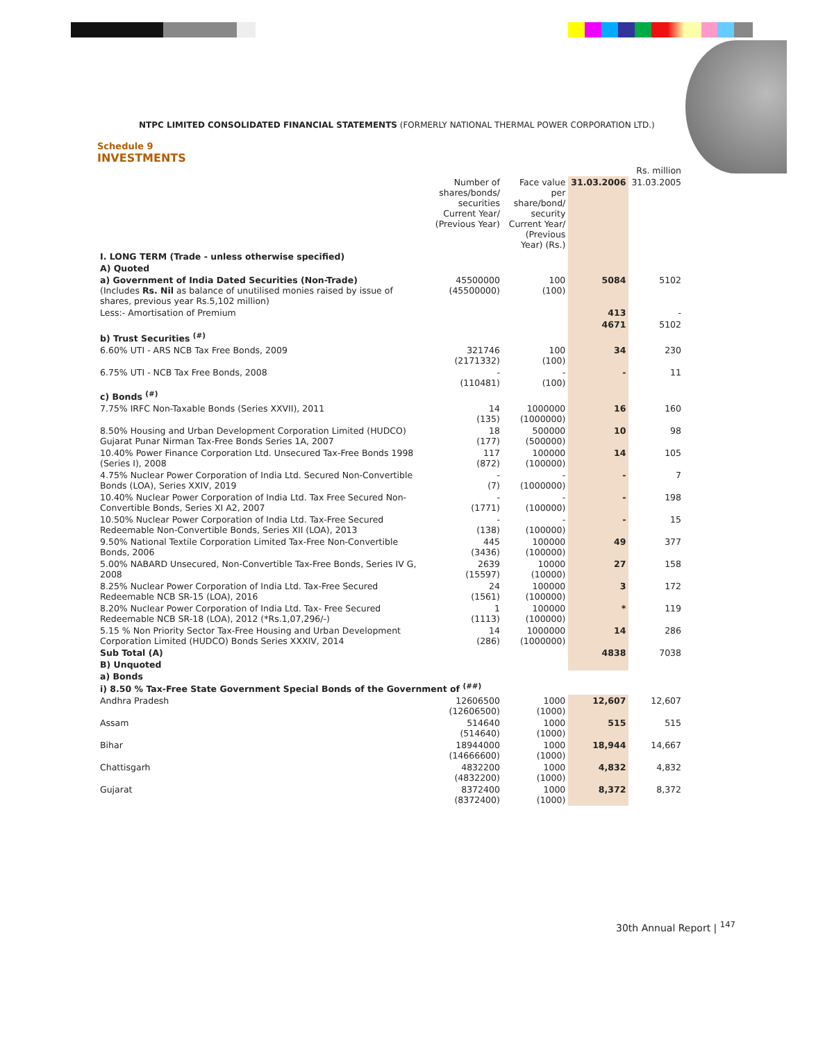NTPC LIMITED CONSOLIDATED FINANCIAL STATEMENTS (FORMERLY NATIONAL THERMAL POWER CORPORATION LTD.)
Schedule 9
INVESTMENTS
| | | | Rs. million | |
| --- | --- | --- | --- | --- |
| | Number of shares/bonds/ securities Current Year/ (Previous Year) | Face value per share/bond/ security Current Year/ (Previous Year) (Rs.) | 31.03.2006 | 31.03.2005 |
| I. LONG TERM (Trade - unless otherwise specified) | | | | |
| A) Quoted | | | | |
| a) Government of India Dated Securities (Non-Trade) (Includes Rs. Nil as balance of unutilised monies raised by issue of shares, previous year Rs.5,102 million) | 45500000 (45500000) | 100 (100) | 5084 | 5102 |
| Less:- Amortisation of Premium | | | 413 | - |
| | | | 4671 | 5102 |
| b) Trust Securities <sup>(#)</sup> | | | | |
| 6.60% UTI - ARS NCB Tax Free Bonds, 2009 | 321746 (2171332) | 100 (100) | 34 | 230 |
| 6.75% UTI - NCB Tax Free Bonds, 2008 | - (110481) | - (100) | - | 11 |
| c) Bonds <sup>(#)</sup> | | | | |
| 7.75% IRFC Non-Taxable Bonds (Series XXVII), 2011 | 14 (135) | 1000000 (1000000) | 16 | 160 |
| 8.50% Housing and Urban Development Corporation Limited (HUDCO) Gujarat Punar Nirman Tax-Free Bonds Series 1A, 2007 | 18 (177) | 500000 (500000) | 10 | 98 |
| 10.40% Power Finance Corporation Ltd. Unsecured Tax-Free Bonds 1998 (Series I), 2008 | 117 (872) | 100000 (100000) | 14 | 105 |
| 4.75% Nuclear Power Corporation of India Ltd. Secured Non-Convertible Bonds (LOA), Series XXIV, 2019 | - (7) | - (1000000) | - | 7 |
| 10.40% Nuclear Power Corporation of India Ltd. Tax Free Secured Non-Convertible Bonds, Series XI A2, 2007 | - (1771) | - (100000) | - | 198 |
| 10.50% Nuclear Power Corporation of India Ltd. Tax-Free Secured Redeemable Non-Convertible Bonds, Series XII (LOA), 2013 | - (138) | - (100000) | - | 15 |
| 9.50% National Textile Corporation Limited Tax-Free Non-Convertible Bonds, 2006 | 445 (3436) | 100000 (100000) | 49 | 377 |
| 5.00% NABARD Unsecured, Non-Convertible Tax-Free Bonds, Series IV G, 2008 | 2639 (15597) | 10000 (10000) | 27 | 158 |
| 8.25% Nuclear Power Corporation of India Ltd. Tax-Free Secured Redeemable NCB SR-15 (LOA), 2016 | 24 (1561) | 100000 (100000) | 3 | 172 |
| 8.20% Nuclear Power Corporation of India Ltd. Tax- Free Secured Redeemable NCB SR-18 (LOA), 2012 (*Rs.1,07,296/-) | 1 (1113) | 100000 (100000) | * | 119 |
| 5.15 % Non Priority Sector Tax-Free Housing and Urban Development Corporation Limited (HUDCO) Bonds Series XXXIV, 2014 | 14 (286) | 1000000 (1000000) | 14 | 286 |
| Sub Total (A) | | | 4838 | 7038 |
| B) Unquoted | | | | |
| a) Bonds i) 8.50 % Tax-Free State Government Special Bonds of the Government of <sup>(##)</sup> | | | | |
| Andhra Pradesh | 12606500 (12606500) | 1000 (1000) | 12,607 | 12,607 |
| Assam | 514640 (514640) | 1000 (1000) | 515 | 515 |
| Bihar | 18944000 (14666600) | 1000 (1000) | 18,944 | 14,667 |
| Chattisgarh | 4832200 (4832200) | 1000 (1000) | 4,832 | 4,832 |
| Gujarat | 8372400 (8372400) | 1000 (1000) | 8,372 | 8,372 |
30th Annual Report | <sup>147</sup>